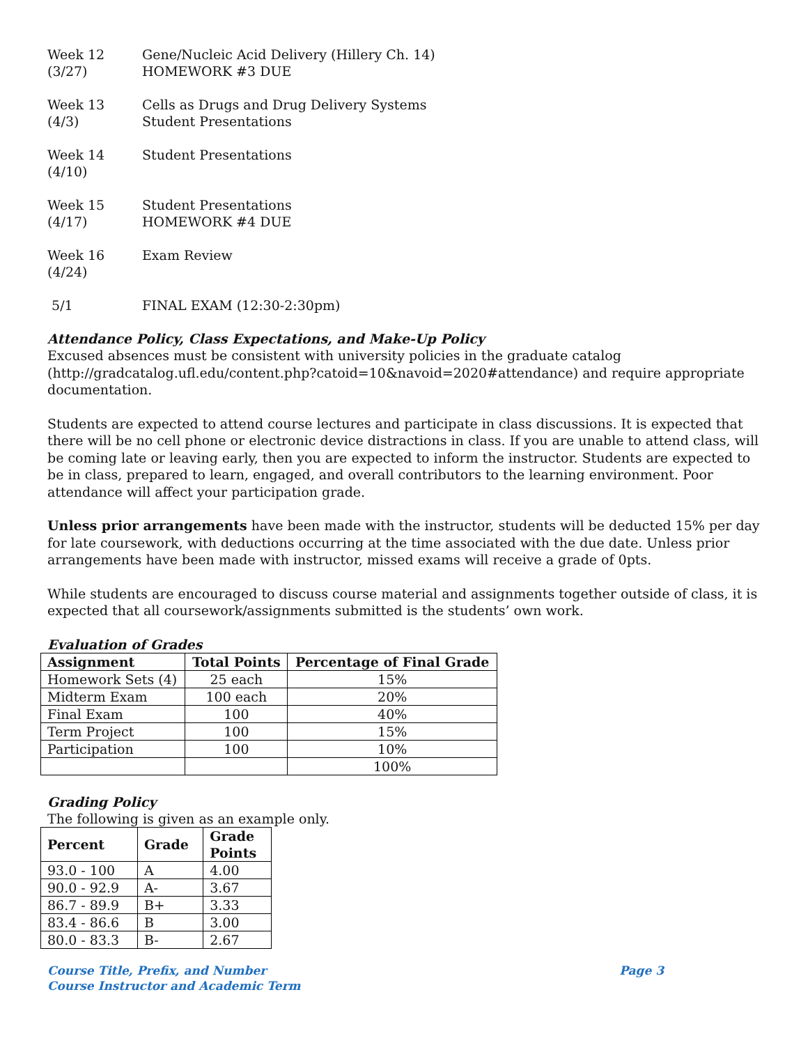Week 12
(3/27)
Gene/Nucleic Acid Delivery (Hillery Ch. 14)
HOMEWORK #3 DUE
Week 13
(4/3)
Cells as Drugs and Drug Delivery Systems
Student Presentations
Week 14
(4/10)
Student Presentations
Week 15
(4/17)
Student Presentations
HOMEWORK #4 DUE
Week 16
(4/24)
Exam Review
5/1 FINAL EXAM (12:30-2:30pm)
Attendance Policy, Class Expectations, and Make-Up Policy
Excused absences must be consistent with university policies in the graduate catalog (http://gradcatalog.ufl.edu/content.php?catoid=10&navoid=2020#attendance) and require appropriate documentation.
Students are expected to attend course lectures and participate in class discussions. It is expected that there will be no cell phone or electronic device distractions in class. If you are unable to attend class, will be coming late or leaving early, then you are expected to inform the instructor. Students are expected to be in class, prepared to learn, engaged, and overall contributors to the learning environment. Poor attendance will affect your participation grade.
Unless prior arrangements have been made with the instructor, students will be deducted 15% per day for late coursework, with deductions occurring at the time associated with the due date. Unless prior arrangements have been made with instructor, missed exams will receive a grade of 0pts.
While students are encouraged to discuss course material and assignments together outside of class, it is expected that all coursework/assignments submitted is the students’ own work.
Evaluation of Grades
| Assignment | Total Points | Percentage of Final Grade |
| --- | --- | --- |
| Homework Sets (4) | 25 each | 15% |
| Midterm Exam | 100 each | 20% |
| Final Exam | 100 | 40% |
| Term Project | 100 | 15% |
| Participation | 100 | 10% |
| | | 100% |
Grading Policy
The following is given as an example only.
| Percent | Grade | Grade Points |
| --- | --- | --- |
| 93.0 - 100 | A | 4.00 |
| 90.0 - 92.9 | A- | 3.67 |
| 86.7 - 89.9 | B+ | 3.33 |
| 83.4 - 86.6 | B | 3.00 |
| 80.0 - 83.3 | B- | 2.67 |
Course Title, Prefix, and Number
Course Instructor and Academic Term
Page 3